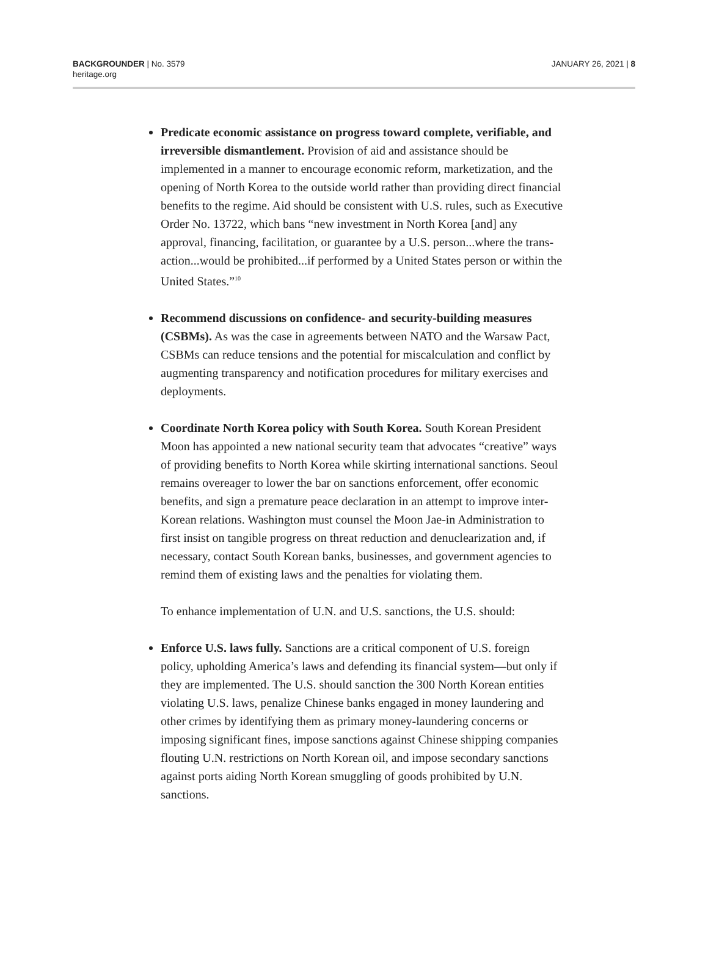BACKGROUNDER | No. 3579
heritage.org
JANUARY 26, 2021 | 8
Predicate economic assistance on progress toward complete, verifiable, and irreversible dismantlement. Provision of aid and assistance should be implemented in a manner to encourage economic reform, marketization, and the opening of North Korea to the outside world rather than providing direct financial benefits to the regime. Aid should be consistent with U.S. rules, such as Executive Order No. 13722, which bans “new investment in North Korea [and] any approval, financing, facilitation, or guarantee by a U.S. person...where the trans­action...would be prohibited...if performed by a United States person or within the United States.”<sup>10</sup>
Recommend discussions on confidence- and security-building measures (CSBMs). As was the case in agreements between NATO and the Warsaw Pact, CSBMs can reduce tensions and the potential for miscalculation and conflict by augmenting transparency and notifica­tion procedures for military exercises and deployments.
Coordinate North Korea policy with South Korea. South Korean President Moon has appointed a new national security team that advocates “creative” ways of providing benefits to North Korea while skirting international sanctions. Seoul remains overeager to lower the bar on sanctions enforcement, offer economic benefits, and sign a premature peace declaration in an attempt to improve inter-Korean relations. Washington must counsel the Moon Jae-in Administration to first insist on tangible progress on threat reduction and denuclear­ization and, if necessary, contact South Korean banks, businesses, and government agencies to remind them of existing laws and the penal­ties for violating them.
To enhance implementation of U.N. and U.S. sanctions, the U.S. should:
Enforce U.S. laws fully. Sanctions are a critical component of U.S. foreign policy, upholding America’s laws and defending its financial system—but only if they are implemented. The U.S. should sanction the 300 North Korean entities violating U.S. laws, penalize Chinese banks engaged in money laundering and other crimes by identifying them as primary money-laundering concerns or imposing significant fines, impose sanctions against Chinese shipping companies flouting U.N. restrictions on North Korean oil, and impose secondary sanctions against ports aiding North Korean smuggling of goods prohibited by U.N. sanctions.